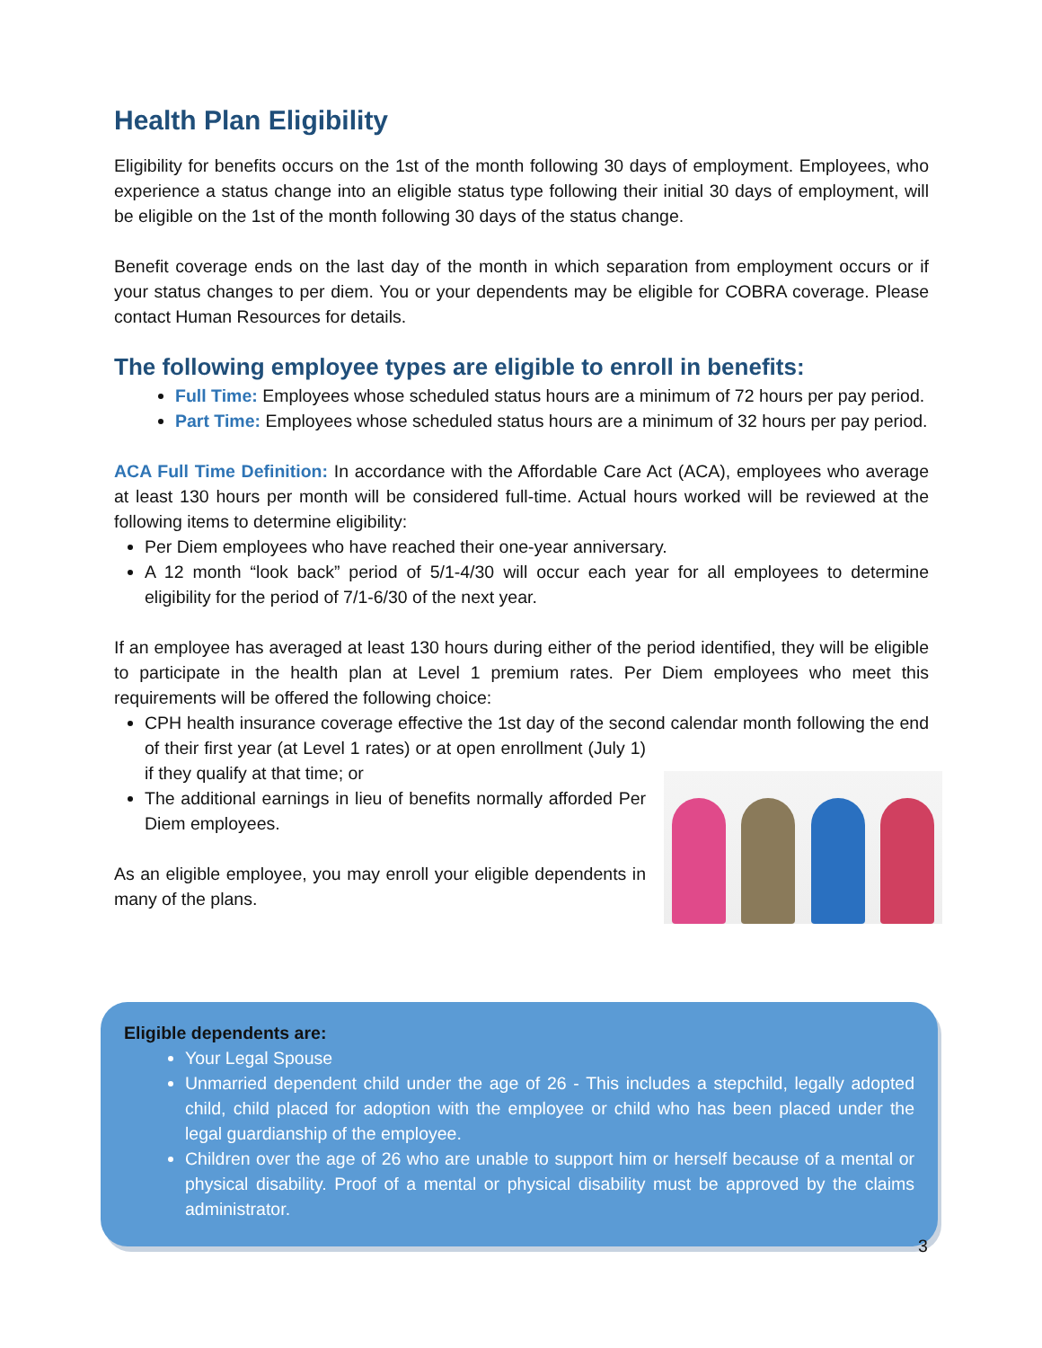Health Plan Eligibility
Eligibility for benefits occurs on the 1st of the month following 30 days of employment. Employees, who experience a status change into an eligible status type following their initial 30 days of employment, will be eligible on the 1st of the month following 30 days of the status change.
Benefit coverage ends on the last day of the month in which separation from employment occurs or if your status changes to per diem. You or your dependents may be eligible for COBRA coverage. Please contact Human Resources for details.
The following employee types are eligible to enroll in benefits:
Full Time: Employees whose scheduled status hours are a minimum of 72 hours per pay period.
Part Time: Employees whose scheduled status hours are a minimum of 32 hours per pay period.
ACA Full Time Definition: In accordance with the Affordable Care Act (ACA), employees who average at least 130 hours per month will be considered full-time. Actual hours worked will be reviewed at the following items to determine eligibility:
Per Diem employees who have reached their one-year anniversary.
A 12 month “look back” period of 5/1-4/30 will occur each year for all employees to determine eligibility for the period of 7/1-6/30 of the next year.
If an employee has averaged at least 130 hours during either of the period identified, they will be eligible to participate in the health plan at Level 1 premium rates. Per Diem employees who meet this requirements will be offered the following choice:
CPH health insurance coverage effective the 1st day of the second calendar month following the end of their first year (at Level 1 rates) or at open
enrollment (July 1) if they qualify at that time; or
The additional earnings in lieu of benefits normally afforded Per Diem employees.
As an eligible employee, you may enroll your eligible dependents in many of the plans.
Eligible dependents are:
Your Legal Spouse
Unmarried dependent child under the age of 26 - This includes a stepchild, legally adopted child, child placed for adoption with the employee or child who has been placed under the legal guardianship of the employee.
Children over the age of 26 who are unable to support him or herself because of a mental or physical disability. Proof of a mental or physical disability must be approved by the claims administrator.
3